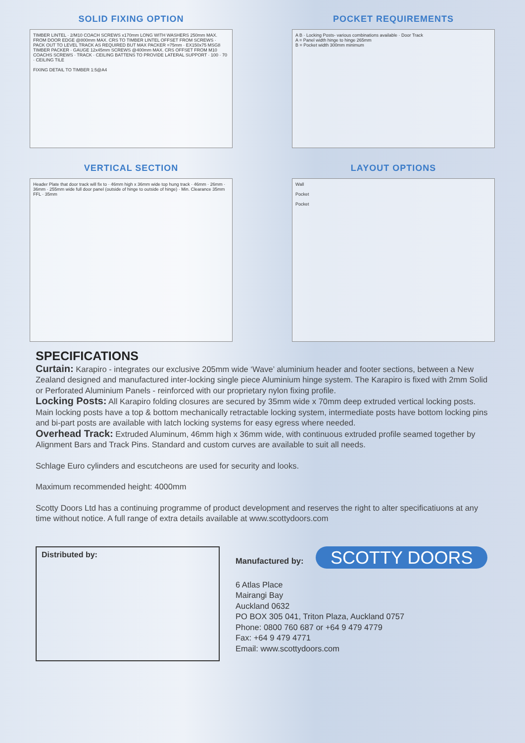SOLID FIXING OPTION
TIMBER LINTEL · 2/M10 COACH SCREWS x170mm LONG WITH WASHERS 250mm MAX. FROM DOOR EDGE @800mm MAX. CRS TO TIMBER LINTEL OFFSET FROM SCREWS · PACK OUT TO LEVEL TRACK AS REQUIRED BUT MAX PACKER =75mm · EX150x75 MSG8 TIMBER PACKER · GAUGE 12x45mm SCREWS @400mm MAX. CRS OFFSET FROM M10 COACHS SCREWS · TRACK · CEILING BATTENS TO PROVIDE LATERAL SUPPORT · 100 · 70 · CEILING TILE
FIXING DETAIL TO TIMBER 1:5@A4
POCKET REQUIREMENTS
A B · Locking Posts- various combinations available · Door Track
A = Panel width hinge to hinge 265mm
B = Pocket width 300mm minimum
VERTICAL SECTION
Header Plate that door track will fix to · 46mm high x 36mm wide top hung track · 46mm · 26mm · 36mm · 255mm wide full door panel (outside of hinge to outside of hinge) · Min. Clearance 35mm FFL · 35mm
LAYOUT OPTIONS
Wall
Pocket
Pocket
SPECIFICATIONS
Curtain: Karapiro - integrates our exclusive 205mm wide ‘Wave’ aluminium header and footer sections, between a New Zealand designed and manufactured inter-locking single piece Aluminium hinge system. The Karapiro is fixed with 2mm Solid or Perforated Aluminium Panels - reinforced with our proprietary nylon fixing profile.
Locking Posts: All Karapiro folding closures are secured by 35mm wide x 70mm deep extruded vertical locking posts. Main locking posts have a top & bottom mechanically retractable locking system, intermediate posts have bottom locking pins and bi-part posts are available with latch locking systems for easy egress where needed.
Overhead Track: Extruded Aluminum, 46mm high x 36mm wide, with continuous extruded profile seamed together by Alignment Bars and Track Pins. Standard and custom curves are available to suit all needs.
Schlage Euro cylinders and escutcheons are used for security and looks.
Maximum recommended height: 4000mm
Scotty Doors Ltd has a continuing programme of product development and reserves the right to alter specificatiuons at any time without notice. A full range of extra details available at www.scottydoors.com
Distributed by:
Manufactured by: SCOTTY DOORS
6 Atlas Place
Mairangi Bay
Auckland 0632
PO BOX 305 041, Triton Plaza, Auckland 0757
Phone: 0800 760 687 or +64 9 479 4779
Fax: +64 9 479 4771
Email: www.scottydoors.com